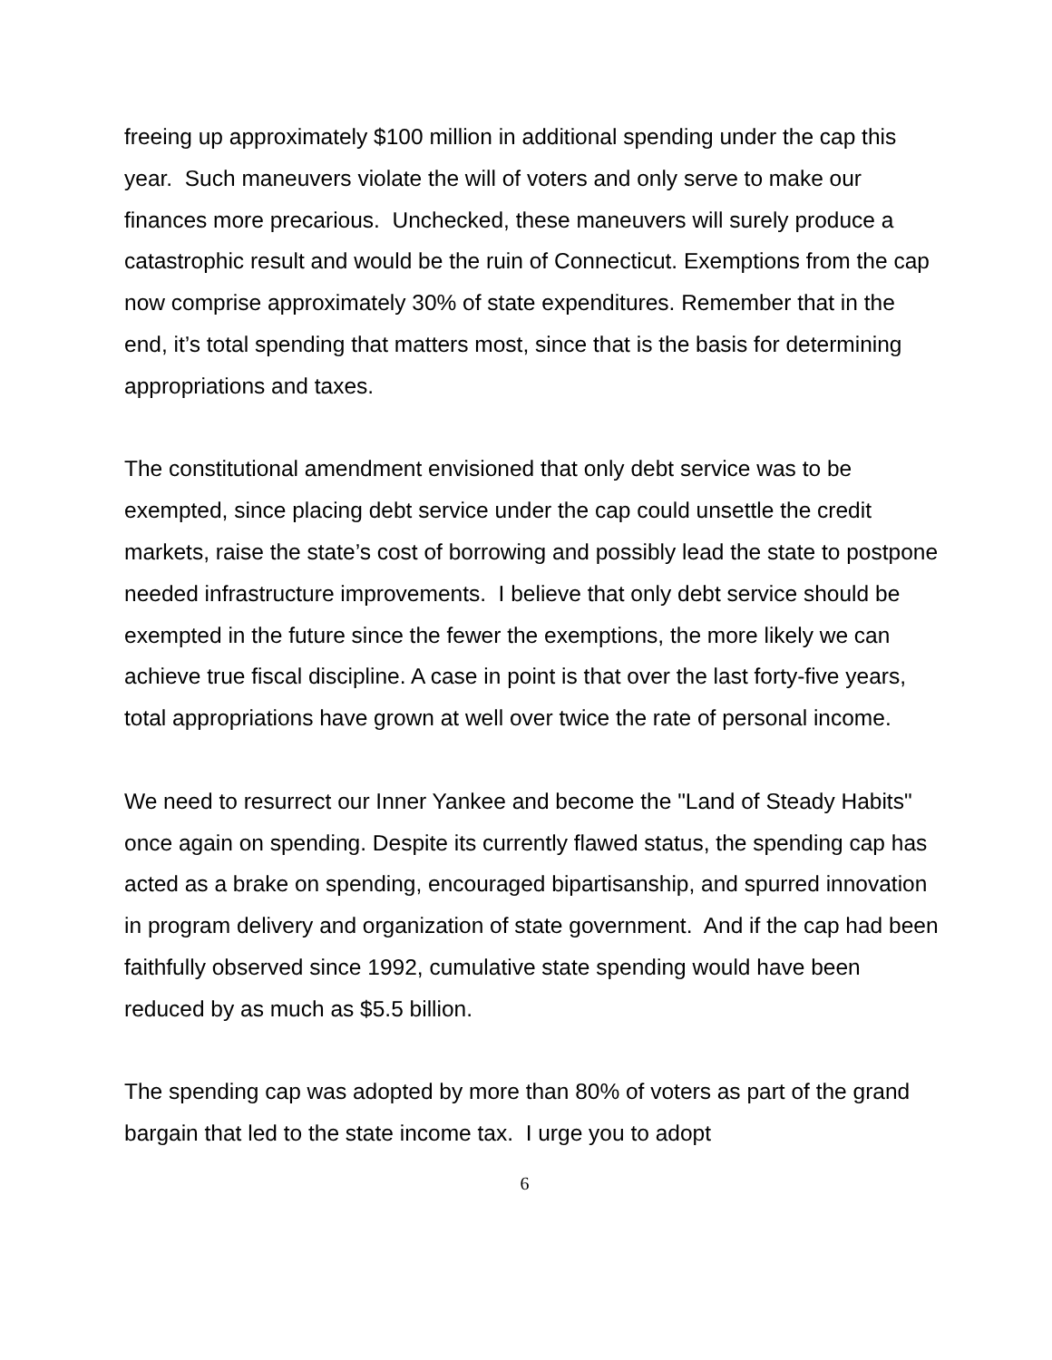freeing up approximately $100 million in additional spending under the cap this year. Such maneuvers violate the will of voters and only serve to make our finances more precarious. Unchecked, these maneuvers will surely produce a catastrophic result and would be the ruin of Connecticut. Exemptions from the cap now comprise approximately 30% of state expenditures. Remember that in the end, it’s total spending that matters most, since that is the basis for determining appropriations and taxes.
The constitutional amendment envisioned that only debt service was to be exempted, since placing debt service under the cap could unsettle the credit markets, raise the state’s cost of borrowing and possibly lead the state to postpone needed infrastructure improvements. I believe that only debt service should be exempted in the future since the fewer the exemptions, the more likely we can achieve true fiscal discipline. A case in point is that over the last forty-five years, total appropriations have grown at well over twice the rate of personal income.
We need to resurrect our Inner Yankee and become the "Land of Steady Habits" once again on spending. Despite its currently flawed status, the spending cap has acted as a brake on spending, encouraged bipartisanship, and spurred innovation in program delivery and organization of state government. And if the cap had been faithfully observed since 1992, cumulative state spending would have been reduced by as much as $5.5 billion.
The spending cap was adopted by more than 80% of voters as part of the grand bargain that led to the state income tax. I urge you to adopt
6